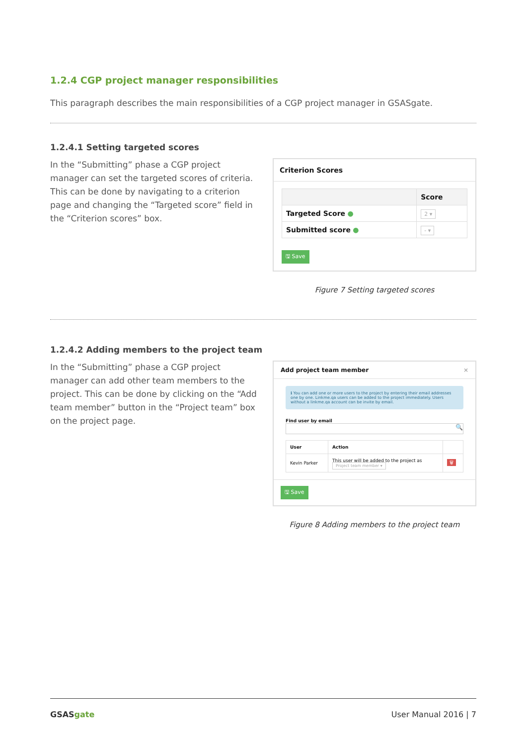1.2.4 CGP project manager responsibilities
This paragraph describes the main responsibilities of a CGP project manager in GSASgate.
1.2.4.1 Setting targeted scores
In the “Submitting” phase a CGP project manager can set the targeted scores of criteria. This can be done by navigating to a criterion page and changing the “Targeted score” field in the “Criterion scores” box.
Criterion Scores
| | Score |
| --- | --- |
| Targeted Score ● | 2 ▾ |
| Submitted score ● | - ▾ |
🖫 Save
Figure 7 Setting targeted scores
1.2.4.2 Adding members to the project team
In the “Submitting” phase a CGP project manager can add other team members to the project. This can be done by clicking on the “Add team member” button in the “Project team” box on the project page.
Add project team member ×
ℹ You can add one or more users to the project by entering their email addresses one by one. Linkme.qa users can be added to the project immediately. Users without a linkme.qa account can be invite by email.
Find user by email
🔍
| User | Action | |
| --- | --- | --- |
| Kevin Parker | This user will be added to the project as Project team member ▾ | 🗑 |
🖫 Save
Figure 8 Adding members to the project team
GSASgate User Manual 2016 | 7